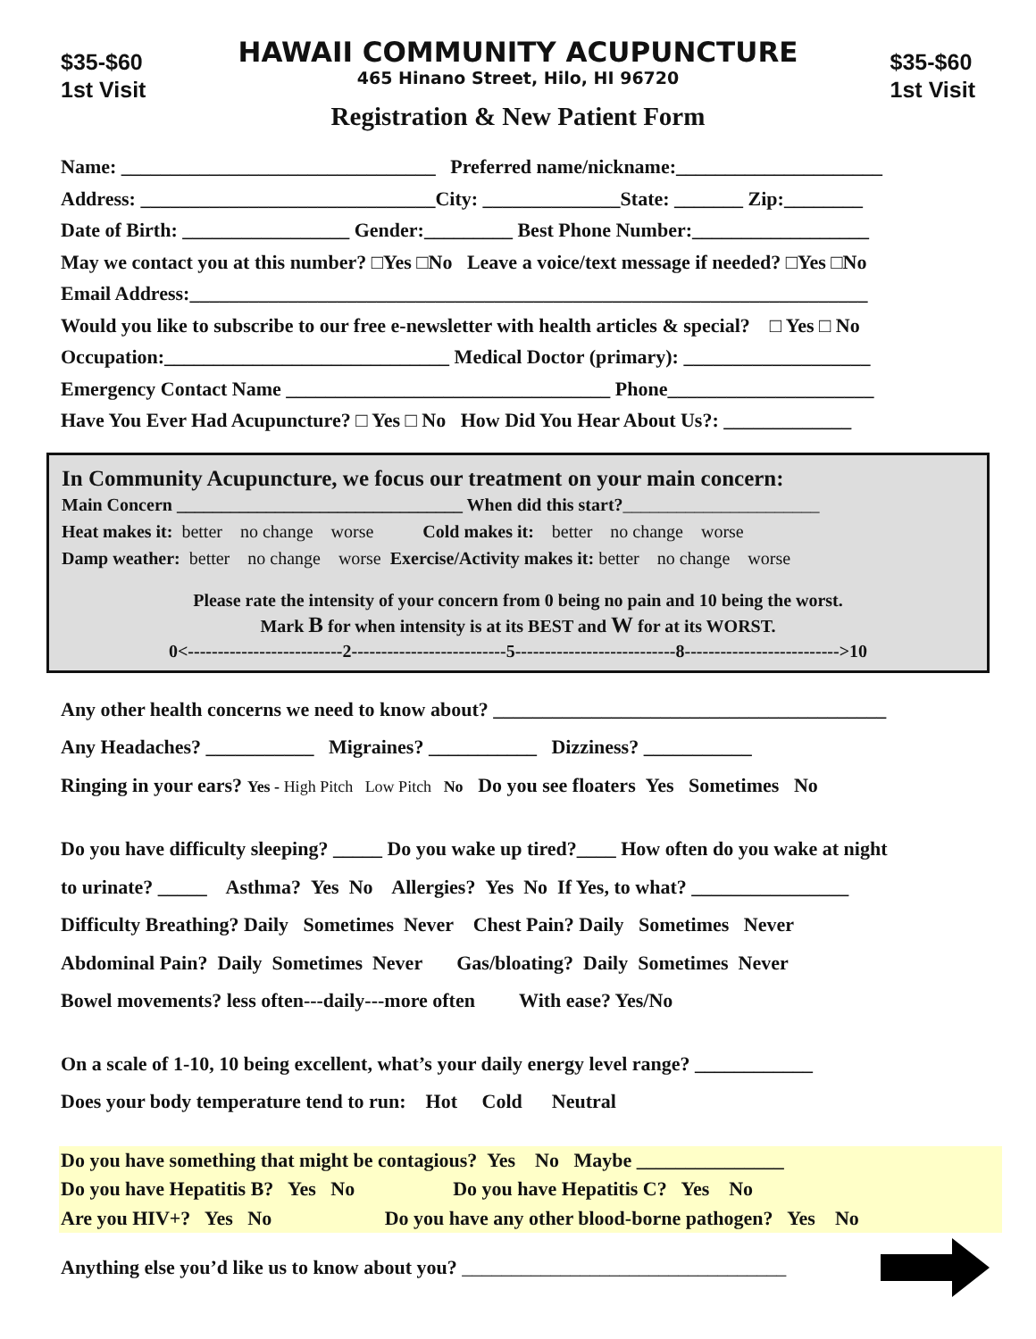$35-$60
1st Visit
HAWAII COMMUNITY ACUPUNCTURE
465 Hinano Street, Hilo, HI 96720
Registration & New Patient Form
$35-$60
1st Visit
Name: ________________________________ Preferred name/nickname:_____________________
Address: ______________________________City: ______________State: _______ Zip:________
Date of Birth: _________________ Gender:_________ Best Phone Number:__________________
May we contact you at this number? □Yes □No Leave a voice/text message if needed? □Yes □No
Email Address:_____________________________________________________________________
Would you like to subscribe to our free e-newsletter with health articles & special? □ Yes □ No
Occupation:_____________________________ Medical Doctor (primary): ___________________
Emergency Contact Name _________________________________ Phone_____________________
Have You Ever Had Acupuncture? □ Yes □ No How Did You Hear About Us?: _____________
In Community Acupuncture, we focus our treatment on your main concern:
Main Concern ________________________________ When did this start?______________________
Heat makes it: better no change worse Cold makes it: better no change worse
Damp weather: better no change worse Exercise/Activity makes it: better no change worse
Please rate the intensity of your concern from 0 being no pain and 10 being the worst.
Mark B for when intensity is at its BEST and W for at its WORST.
0<--------------------------2--------------------------5---------------------------8-------------------------->10
Any other health concerns we need to know about? ________________________________________
Any Headaches? ___________ Migraines? ___________ Dizziness? ___________
Ringing in your ears? Yes - High Pitch Low Pitch No Do you see floaters Yes Sometimes No
Do you have difficulty sleeping? _____ Do you wake up tired?____ How often do you wake at night
to urinate? _____ Asthma? Yes No Allergies? Yes No If Yes, to what? ________________
Difficulty Breathing? Daily Sometimes Never Chest Pain? Daily Sometimes Never
Abdominal Pain? Daily Sometimes Never Gas/bloating? Daily Sometimes Never
Bowel movements? less often---daily---more often With ease? Yes/No
On a scale of 1-10, 10 being excellent, what’s your daily energy level range? ____________
Does your body temperature tend to run: Hot Cold Neutral
Do you have something that might be contagious? Yes No Maybe _______________
Do you have Hepatitis B? Yes No Do you have Hepatitis C? Yes No
Are you HIV+? Yes No Do you have any other blood-borne pathogen? Yes No
Anything else you’d like us to know about you? _________________________________